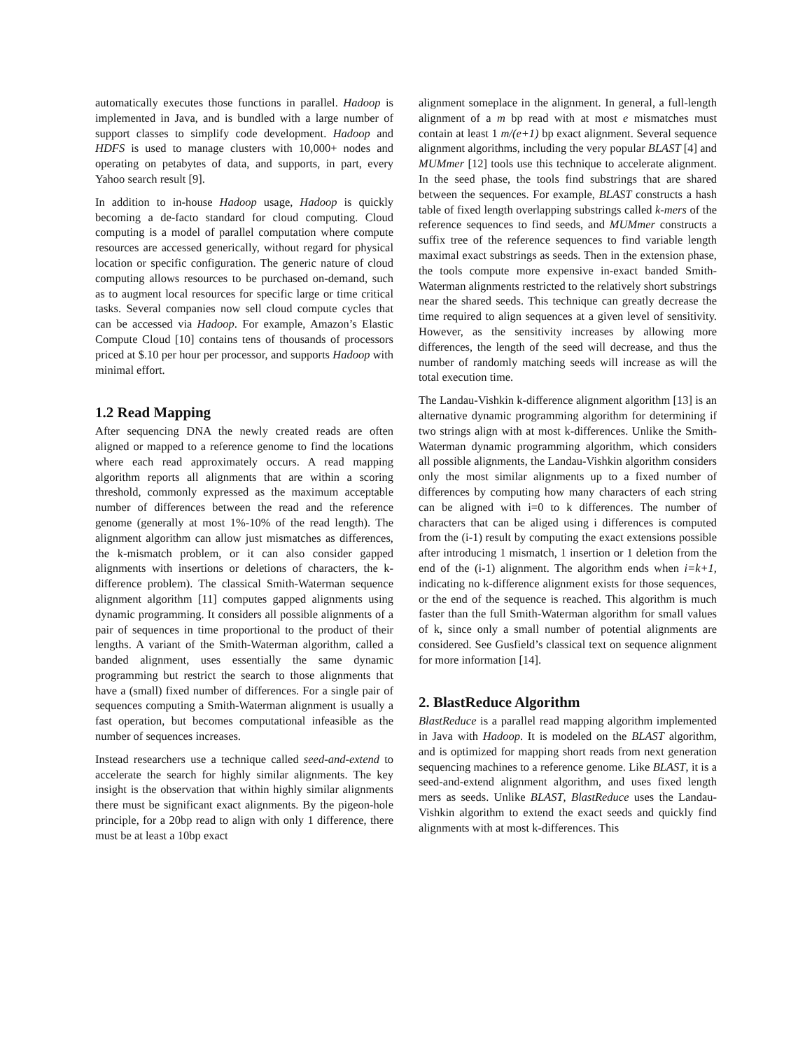automatically executes those functions in parallel. Hadoop is implemented in Java, and is bundled with a large number of support classes to simplify code development. Hadoop and HDFS is used to manage clusters with 10,000+ nodes and operating on petabytes of data, and supports, in part, every Yahoo search result [9].
In addition to in-house Hadoop usage, Hadoop is quickly becoming a de-facto standard for cloud computing. Cloud computing is a model of parallel computation where compute resources are accessed generically, without regard for physical location or specific configuration. The generic nature of cloud computing allows resources to be purchased on-demand, such as to augment local resources for specific large or time critical tasks. Several companies now sell cloud compute cycles that can be accessed via Hadoop. For example, Amazon’s Elastic Compute Cloud [10] contains tens of thousands of processors priced at $.10 per hour per processor, and supports Hadoop with minimal effort.
1.2 Read Mapping
After sequencing DNA the newly created reads are often aligned or mapped to a reference genome to find the locations where each read approximately occurs. A read mapping algorithm reports all alignments that are within a scoring threshold, commonly expressed as the maximum acceptable number of differences between the read and the reference genome (generally at most 1%-10% of the read length). The alignment algorithm can allow just mismatches as differences, the k-mismatch problem, or it can also consider gapped alignments with insertions or deletions of characters, the k-difference problem). The classical Smith-Waterman sequence alignment algorithm [11] computes gapped alignments using dynamic programming. It considers all possible alignments of a pair of sequences in time proportional to the product of their lengths. A variant of the Smith-Waterman algorithm, called a banded alignment, uses essentially the same dynamic programming but restrict the search to those alignments that have a (small) fixed number of differences. For a single pair of sequences computing a Smith-Waterman alignment is usually a fast operation, but becomes computational infeasible as the number of sequences increases.
Instead researchers use a technique called seed-and-extend to accelerate the search for highly similar alignments. The key insight is the observation that within highly similar alignments there must be significant exact alignments. By the pigeon-hole principle, for a 20bp read to align with only 1 difference, there must be at least a 10bp exact
alignment someplace in the alignment. In general, a full-length alignment of a m bp read with at most e mismatches must contain at least 1 m/(e+1) bp exact alignment. Several sequence alignment algorithms, including the very popular BLAST [4] and MUMmer [12] tools use this technique to accelerate alignment. In the seed phase, the tools find substrings that are shared between the sequences. For example, BLAST constructs a hash table of fixed length overlapping substrings called k-mers of the reference sequences to find seeds, and MUMmer constructs a suffix tree of the reference sequences to find variable length maximal exact substrings as seeds. Then in the extension phase, the tools compute more expensive in-exact banded Smith-Waterman alignments restricted to the relatively short substrings near the shared seeds. This technique can greatly decrease the time required to align sequences at a given level of sensitivity. However, as the sensitivity increases by allowing more differences, the length of the seed will decrease, and thus the number of randomly matching seeds will increase as will the total execution time.
The Landau-Vishkin k-difference alignment algorithm [13] is an alternative dynamic programming algorithm for determining if two strings align with at most k-differences. Unlike the Smith-Waterman dynamic programming algorithm, which considers all possible alignments, the Landau-Vishkin algorithm considers only the most similar alignments up to a fixed number of differences by computing how many characters of each string can be aligned with i=0 to k differences. The number of characters that can be aliged using i differences is computed from the (i-1) result by computing the exact extensions possible after introducing 1 mismatch, 1 insertion or 1 deletion from the end of the (i-1) alignment. The algorithm ends when i=k+1, indicating no k-difference alignment exists for those sequences, or the end of the sequence is reached. This algorithm is much faster than the full Smith-Waterman algorithm for small values of k, since only a small number of potential alignments are considered. See Gusfield’s classical text on sequence alignment for more information [14].
2. BlastReduce Algorithm
BlastReduce is a parallel read mapping algorithm implemented in Java with Hadoop. It is modeled on the BLAST algorithm, and is optimized for mapping short reads from next generation sequencing machines to a reference genome. Like BLAST, it is a seed-and-extend alignment algorithm, and uses fixed length mers as seeds. Unlike BLAST, BlastReduce uses the Landau-Vishkin algorithm to extend the exact seeds and quickly find alignments with at most k-differences. This